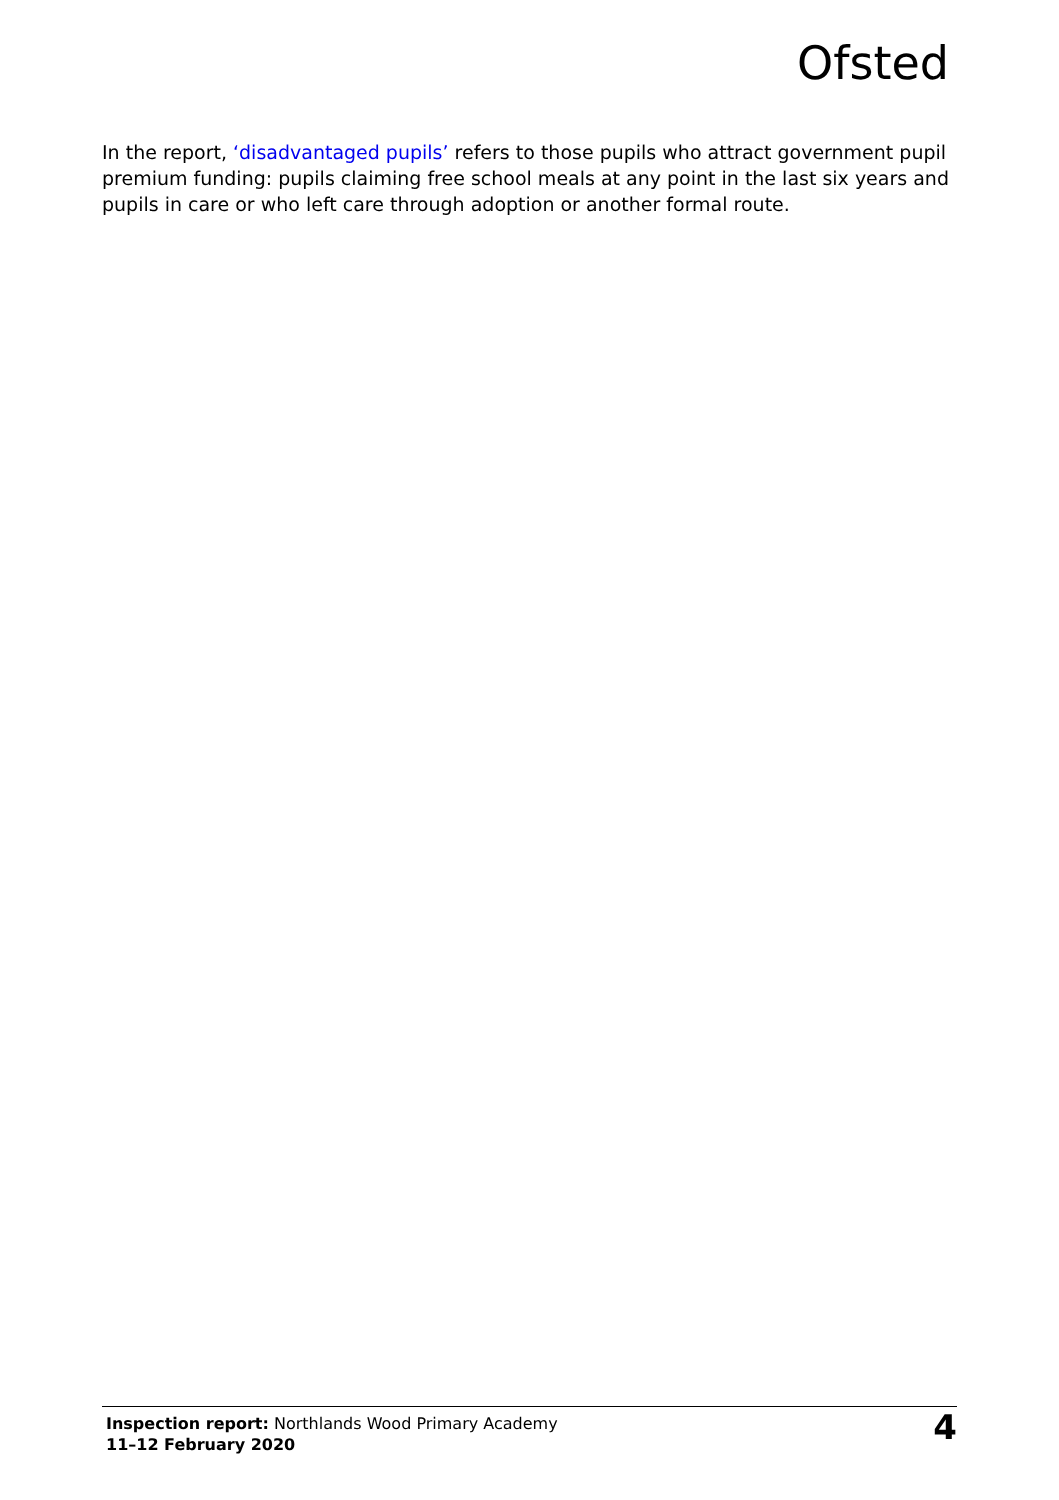Ofsted
In the report, ‘disadvantaged pupils’ refers to those pupils who attract government pupil premium funding: pupils claiming free school meals at any point in the last six years and pupils in care or who left care through adoption or another formal route.
Inspection report: Northlands Wood Primary Academy
11–12 February 2020
4